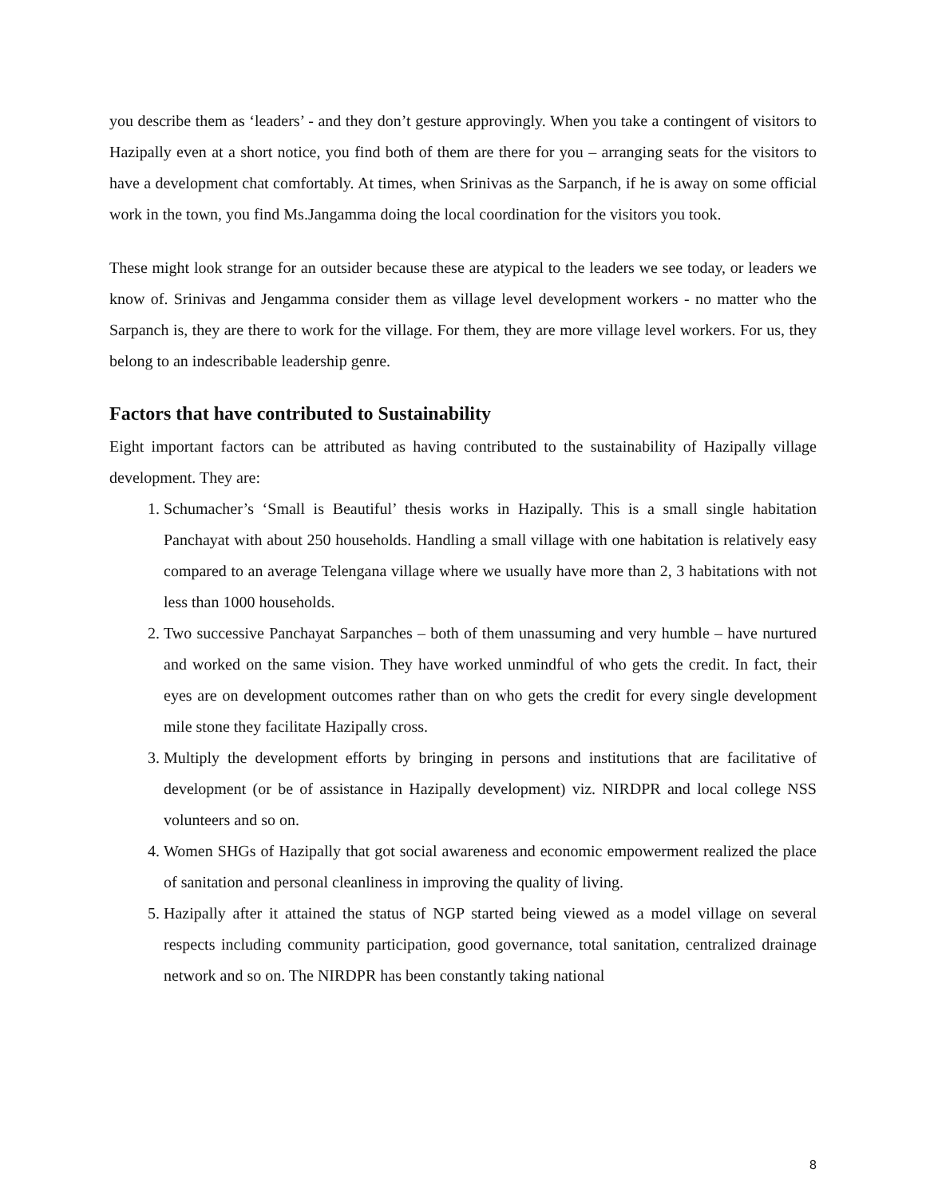you describe them as ‘leaders’ - and they don’t gesture approvingly. When you take a contingent of visitors to Hazipally even at a short notice, you find both of them are there for you – arranging seats for the visitors to have a development chat comfortably. At times, when Srinivas as the Sarpanch, if he is away on some official work in the town, you find Ms.Jangamma doing the local coordination for the visitors you took.
These might look strange for an outsider because these are atypical to the leaders we see today, or leaders we know of. Srinivas and Jengamma consider them as village level development workers - no matter who the Sarpanch is, they are there to work for the village. For them, they are more village level workers. For us, they belong to an indescribable leadership genre.
Factors that have contributed to Sustainability
Eight important factors can be attributed as having contributed to the sustainability of Hazipally village development. They are:
1. Schumacher’s ‘Small is Beautiful’ thesis works in Hazipally. This is a small single habitation Panchayat with about 250 households. Handling a small village with one habitation is relatively easy compared to an average Telengana village where we usually have more than 2, 3 habitations with not less than 1000 households.
2. Two successive Panchayat Sarpanches – both of them unassuming and very humble – have nurtured and worked on the same vision. They have worked unmindful of who gets the credit. In fact, their eyes are on development outcomes rather than on who gets the credit for every single development mile stone they facilitate Hazipally cross.
3. Multiply the development efforts by bringing in persons and institutions that are facilitative of development (or be of assistance in Hazipally development) viz. NIRDPR and local college NSS volunteers and so on.
4. Women SHGs of Hazipally that got social awareness and economic empowerment realized the place of sanitation and personal cleanliness in improving the quality of living.
5. Hazipally after it attained the status of NGP started being viewed as a model village on several respects including community participation, good governance, total sanitation, centralized drainage network and so on. The NIRDPR has been constantly taking national
8